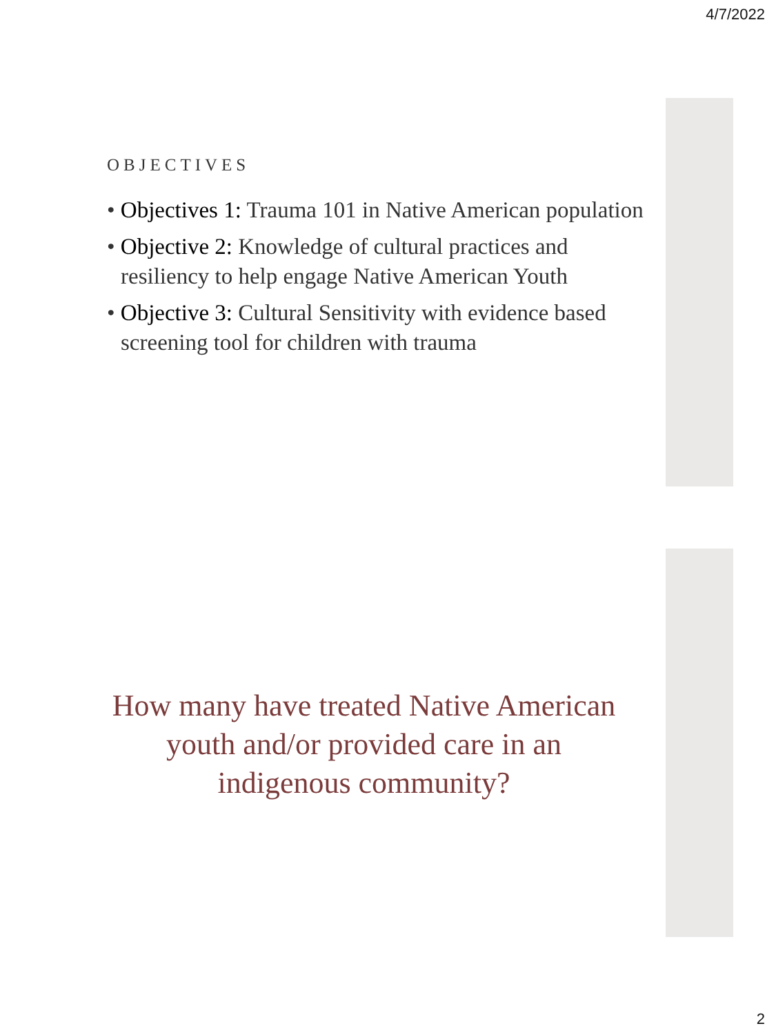4/7/2022
OBJECTIVES
• Objectives 1: Trauma 101 in Native American population
• Objective 2: Knowledge of cultural practices and resiliency to help engage Native American Youth
• Objective 3: Cultural Sensitivity with evidence based screening tool for children with trauma
How many have treated Native American youth and/or provided care in an indigenous community?
2